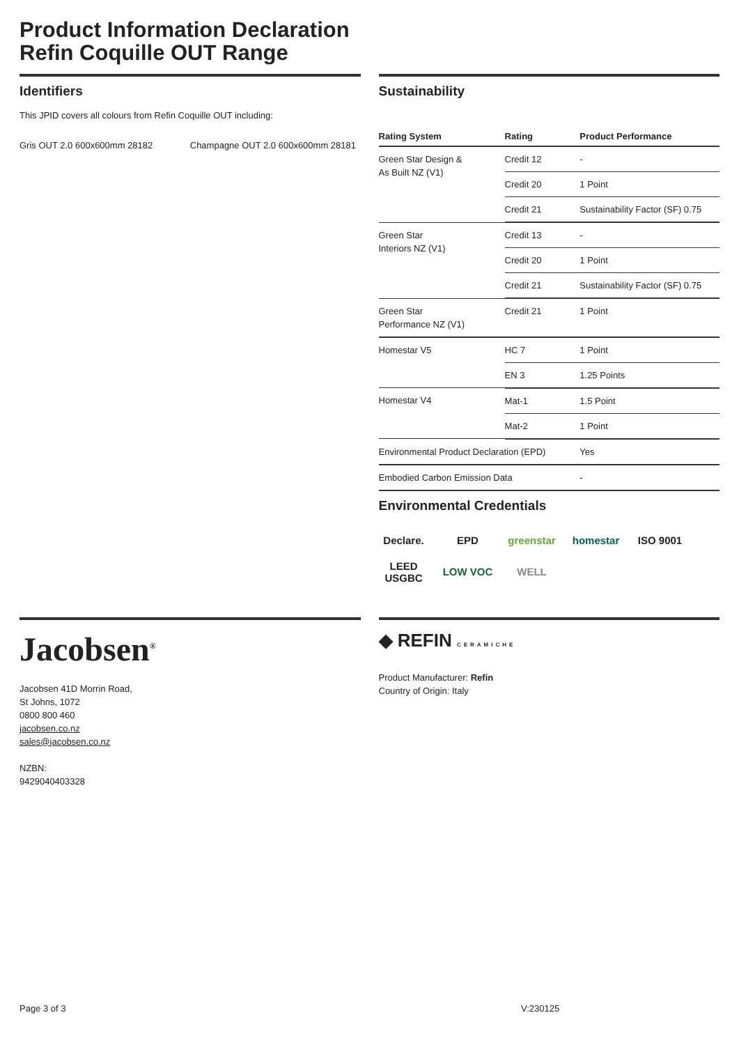Product Information Declaration
Refin Coquille OUT Range
Identifiers
This JPID covers all colours from Refin Coquille OUT including:
Gris OUT 2.0 600x600mm 28182 Champagne OUT 2.0 600x600mm 28181
Sustainability
| Rating System | Rating | Product Performance |
| --- | --- | --- |
| Green Star Design & As Built NZ (V1) | Credit 12 | - |
| | Credit 20 | 1 Point |
| | Credit 21 | Sustainability Factor (SF) 0.75 |
| Green Star Interiors NZ (V1) | Credit 13 | - |
| | Credit 20 | 1 Point |
| | Credit 21 | Sustainability Factor (SF) 0.75 |
| Green Star Performance NZ (V1) | Credit 21 | 1 Point |
| Homestar V5 | HC 7 | 1 Point |
| | EN 3 | 1.25 Points |
| Homestar V4 | Mat-1 | 1.5 Point |
| | Mat-2 | 1 Point |
| Environmental Product Declaration (EPD) | | Yes |
| Embodied Carbon Emission Data | | - |
Environmental Credentials
Declare. EPD greenstar homestar ISO 9001 LEED USGBC LOW VOC WELL
Jacobsen<sup>®</sup>
Jacobsen 41D Morrin Road,
St Johns, 1072
0800 800 460
jacobsen.co.nz
sales@jacobsen.co.nz
NZBN:
9429040403328
◆ REFIN CERAMICHE
Product Manufacturer: Refin
Country of Origin: Italy
Page 3 of 3 V:230125